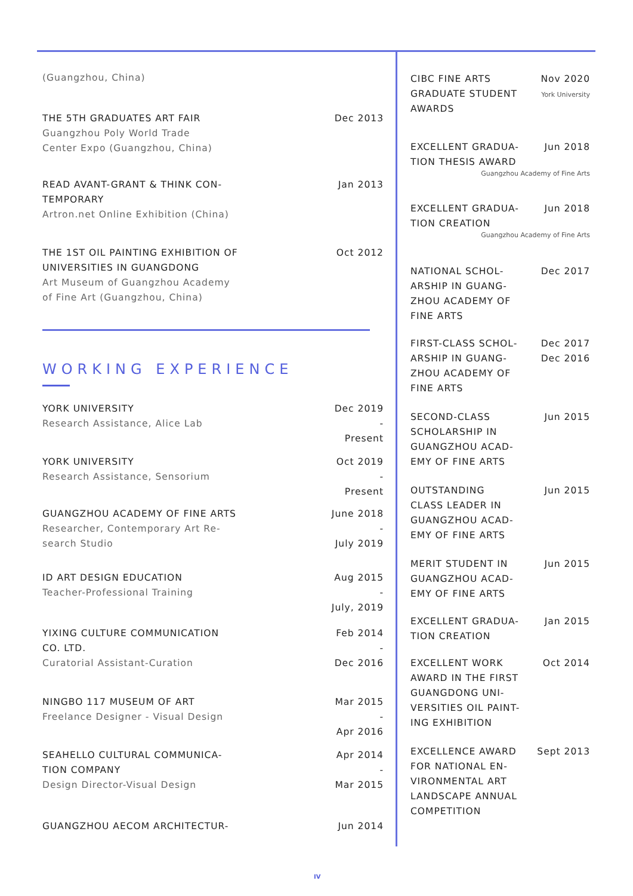(Guangzhou, China)
THE 5TH GRADUATES ART FAIR
Guangzhou Poly World Trade
Center Expo (Guangzhou, China)
Dec 2013
READ AVANT-GRANT & THINK CON-
TEMPORARY
Artron.net Online Exhibition (China)
Jan 2013
THE 1ST OIL PAINTING EXHIBITION OF
UNIVERSITIES IN GUANGDONG
Art Museum of Guangzhou Academy
of Fine Art (Guangzhou, China)
Oct 2012
WORKING EXPERIENCE
YORK UNIVERSITY
Research Assistance, Alice Lab
Dec 2019
-
Present
YORK UNIVERSITY
Research Assistance, Sensorium
Oct 2019
-
Present
GUANGZHOU ACADEMY OF FINE ARTS
Researcher, Contemporary Art Re-
search Studio
June 2018
-
July 2019
ID ART DESIGN EDUCATION
Teacher-Professional Training
Aug 2015
-
July, 2019
YIXING CULTURE COMMUNICATION
CO. LTD.
Curatorial Assistant-Curation
Feb 2014
-
Dec 2016
NINGBO 117 MUSEUM OF ART
Freelance Designer - Visual Design
Mar 2015
-
Apr 2016
SEAHELLO CULTURAL COMMUNICA-
TION COMPANY
Design Director-Visual Design
Apr 2014
-
Mar 2015
GUANGZHOU AECOM ARCHITECTUR- Jun 2014
CIBC FINE ARTS
GRADUATE STUDENT
AWARDS
Nov 2020
York University
EXCELLENT GRADUA-
TION THESIS AWARD
Jun 2018
Guangzhou Academy of Fine Arts
EXCELLENT GRADUA-
TION CREATION
Jun 2018
Guangzhou Academy of Fine Arts
NATIONAL SCHOL-
ARSHIP IN GUANG-
ZHOU ACADEMY OF
FINE ARTS
Dec 2017
FIRST-CLASS SCHOL-
ARSHIP IN GUANG-
ZHOU ACADEMY OF
FINE ARTS
Dec 2017
Dec 2016
SECOND-CLASS
SCHOLARSHIP IN
GUANGZHOU ACAD-
EMY OF FINE ARTS
Jun 2015
OUTSTANDING
CLASS LEADER IN
GUANGZHOU ACAD-
EMY OF FINE ARTS
Jun 2015
MERIT STUDENT IN
GUANGZHOU ACAD-
EMY OF FINE ARTS
Jun 2015
EXCELLENT GRADUA-
TION CREATION
Jan 2015
EXCELLENT WORK
AWARD IN THE FIRST
GUANGDONG UNI-
VERSITIES OIL PAINT-
ING EXHIBITION
Oct 2014
EXCELLENCE AWARD
FOR NATIONAL EN-
VIRONMENTAL ART
LANDSCAPE ANNUAL
COMPETITION
Sept 2013
IV